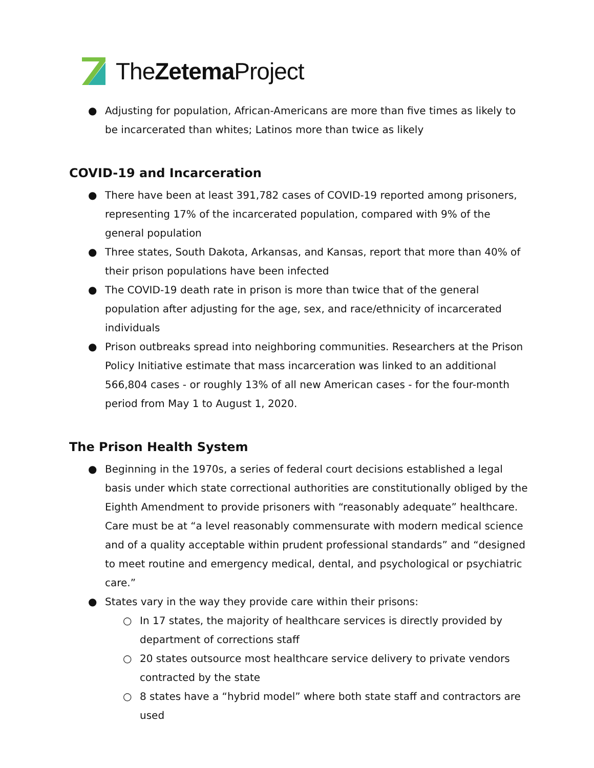TheZetema Project
● Adjusting for population, African-Americans are more than five times as likely to be incarcerated than whites; Latinos more than twice as likely
COVID-19 and Incarceration
● There have been at least 391,782 cases of COVID-19 reported among prisoners, representing 17% of the incarcerated population, compared with 9% of the general population
● Three states, South Dakota, Arkansas, and Kansas, report that more than 40% of their prison populations have been infected
● The COVID-19 death rate in prison is more than twice that of the general population after adjusting for the age, sex, and race/ethnicity of incarcerated individuals
● Prison outbreaks spread into neighboring communities. Researchers at the Prison Policy Initiative estimate that mass incarceration was linked to an additional 566,804 cases - or roughly 13% of all new American cases - for the four-month period from May 1 to August 1, 2020.
The Prison Health System
● Beginning in the 1970s, a series of federal court decisions established a legal basis under which state correctional authorities are constitutionally obliged by the Eighth Amendment to provide prisoners with “reasonably adequate” healthcare. Care must be at “a level reasonably commensurate with modern medical science and of a quality acceptable within prudent professional standards” and “designed to meet routine and emergency medical, dental, and psychological or psychiatric care.”
● States vary in the way they provide care within their prisons:
○ In 17 states, the majority of healthcare services is directly provided by department of corrections staff
○ 20 states outsource most healthcare service delivery to private vendors contracted by the state
○ 8 states have a “hybrid model” where both state staff and contractors are used